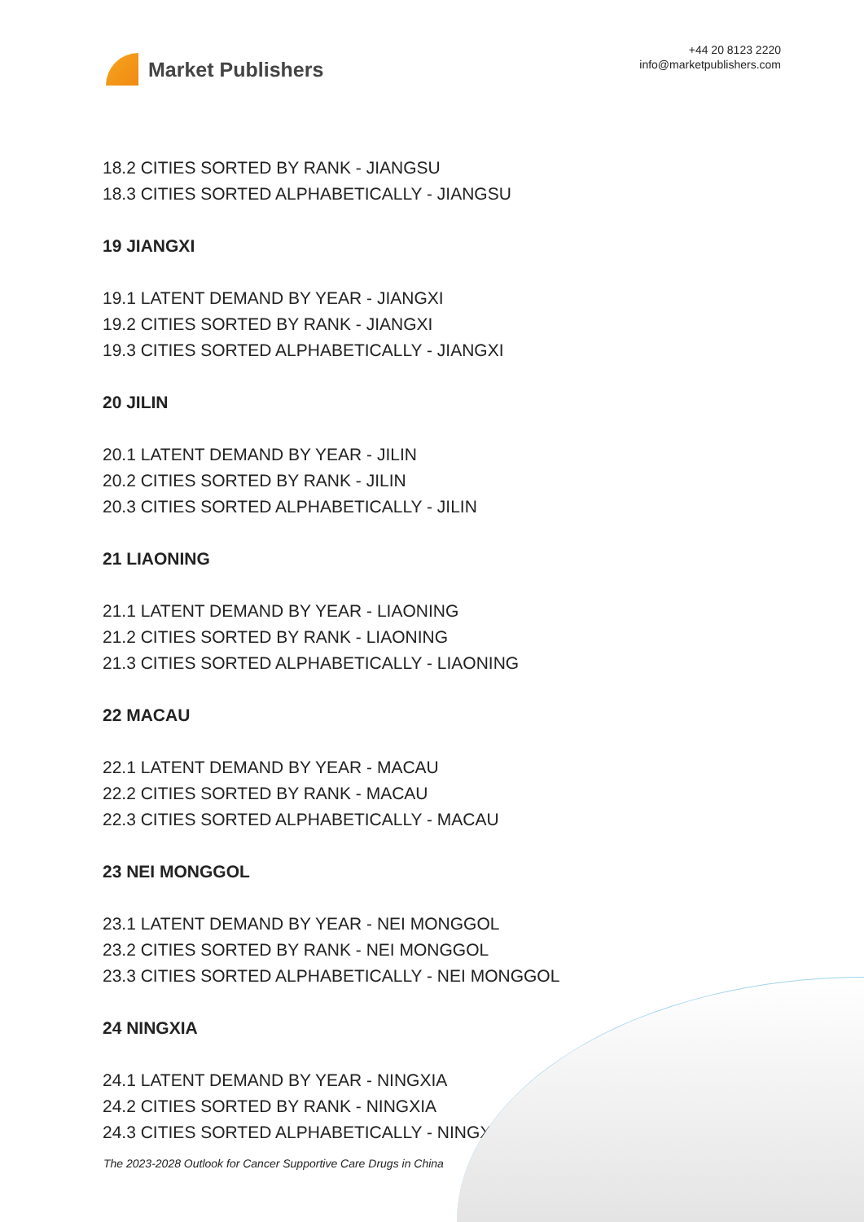Market Publishers
+44 20 8123 2220
info@marketpublishers.com
18.2 CITIES SORTED BY RANK - JIANGSU
18.3 CITIES SORTED ALPHABETICALLY - JIANGSU
19 JIANGXI
19.1 LATENT DEMAND BY YEAR - JIANGXI
19.2 CITIES SORTED BY RANK - JIANGXI
19.3 CITIES SORTED ALPHABETICALLY - JIANGXI
20 JILIN
20.1 LATENT DEMAND BY YEAR - JILIN
20.2 CITIES SORTED BY RANK - JILIN
20.3 CITIES SORTED ALPHABETICALLY - JILIN
21 LIAONING
21.1 LATENT DEMAND BY YEAR - LIAONING
21.2 CITIES SORTED BY RANK - LIAONING
21.3 CITIES SORTED ALPHABETICALLY - LIAONING
22 MACAU
22.1 LATENT DEMAND BY YEAR - MACAU
22.2 CITIES SORTED BY RANK - MACAU
22.3 CITIES SORTED ALPHABETICALLY - MACAU
23 NEI MONGGOL
23.1 LATENT DEMAND BY YEAR - NEI MONGGOL
23.2 CITIES SORTED BY RANK - NEI MONGGOL
23.3 CITIES SORTED ALPHABETICALLY - NEI MONGGOL
24 NINGXIA
24.1 LATENT DEMAND BY YEAR - NINGXIA
24.2 CITIES SORTED BY RANK - NINGXIA
24.3 CITIES SORTED ALPHABETICALLY - NINGXIA
The 2023-2028 Outlook for Cancer Supportive Care Drugs in China